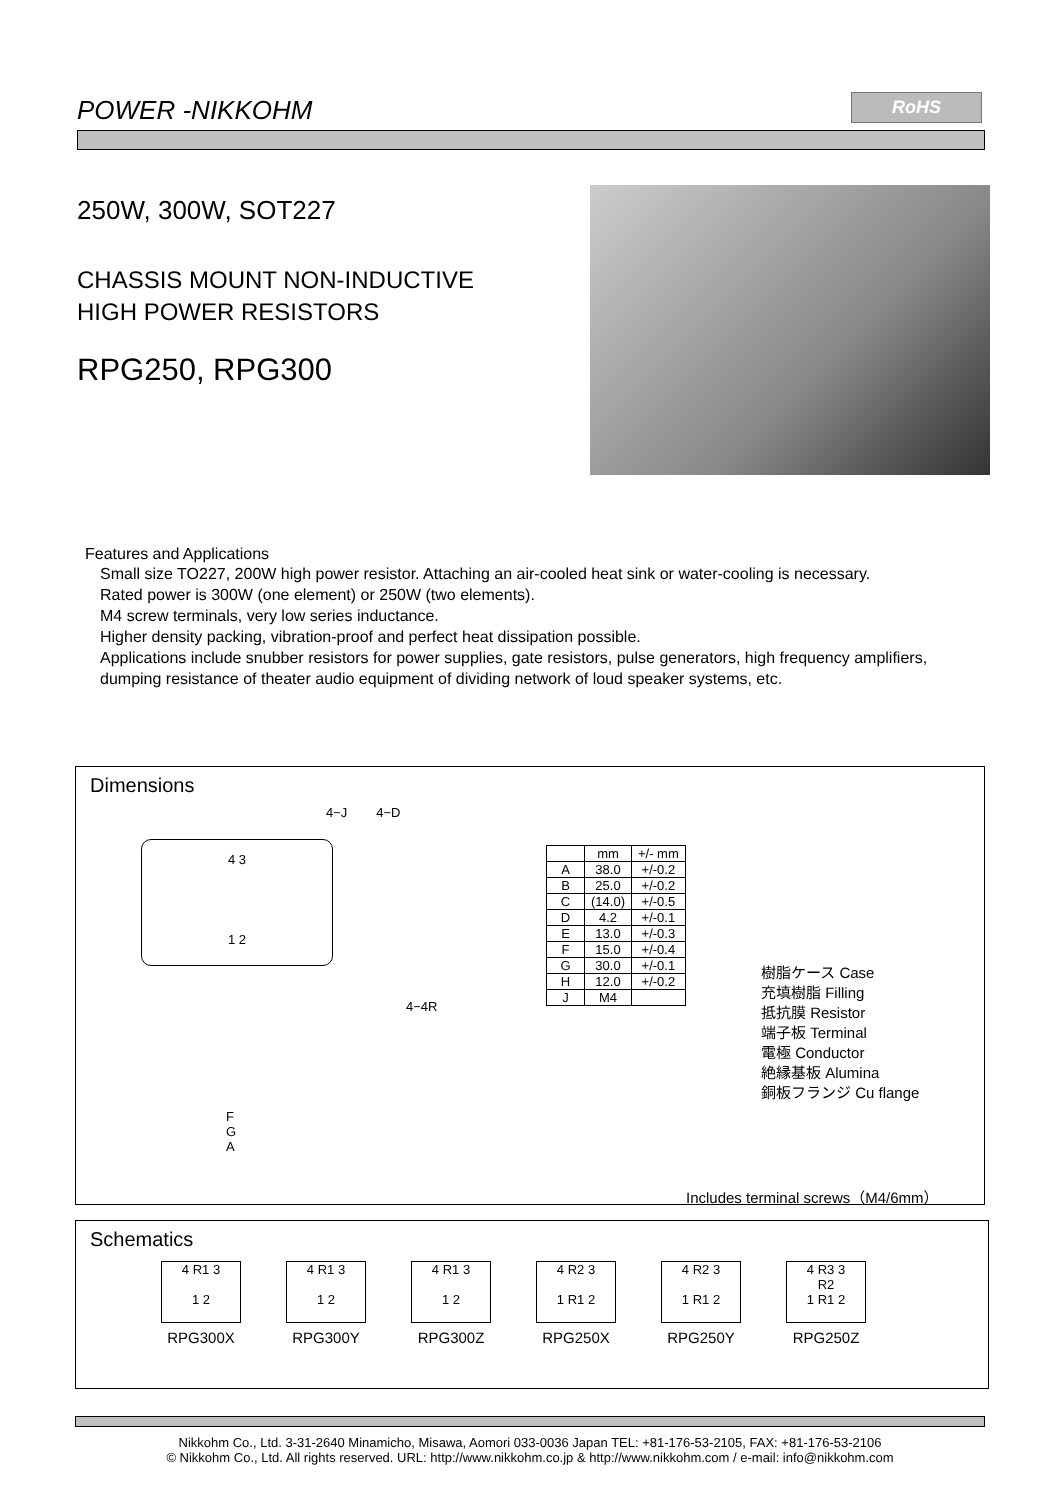POWER -NIKKOHM
RoHS
250W, 300W, SOT227
CHASSIS MOUNT NON-INDUCTIVE
HIGH POWER RESISTORS
RPG250, RPG300
Features and Applications
Small size TO227, 200W high power resistor. Attaching an air-cooled heat sink or water-cooling is necessary.
Rated power is 300W (one element) or 250W (two elements).
M4 screw terminals, very low series inductance.
Higher density packing, vibration-proof and perfect heat dissipation possible.
Applications include snubber resistors for power supplies, gate resistors, pulse generators, high frequency amplifiers, dumping resistance of theater audio equipment of dividing network of loud speaker systems, etc.
Dimensions
4−J 4−D
4 3
1 2
4−4R
F
G
A
| | mm | +/- mm |
| --- | --- | --- |
| A | 38.0 | +/-0.2 |
| B | 25.0 | +/-0.2 |
| C | (14.0) | +/-0.5 |
| D | 4.2 | +/-0.1 |
| E | 13.0 | +/-0.3 |
| F | 15.0 | +/-0.4 |
| G | 30.0 | +/-0.1 |
| H | 12.0 | +/-0.2 |
| J | M4 | |
樹脂ケース Case
充填樹脂 Filling
抵抗膜 Resistor
端子板 Terminal
電極 Conductor
絶縁基板 Alumina
銅板フランジ Cu flange
Includes terminal screws（M4/6mm）
Schematics
4 R1 3
1 2
RPG300X
4 R1 3
1 2
RPG300Y
4 R1 3
1 2
RPG300Z
4 R2 3
1 R1 2
RPG250X
4 R2 3
1 R1 2
RPG250Y
4 R3 3
R2
1 R1 2
RPG250Z
Nikkohm Co., Ltd. 3-31-2640 Minamicho, Misawa, Aomori 033-0036 Japan TEL: +81-176-53-2105, FAX: +81-176-53-2106
© Nikkohm Co., Ltd. All rights reserved. URL: http://www.nikkohm.co.jp & http://www.nikkohm.com / e-mail: info@nikkohm.com